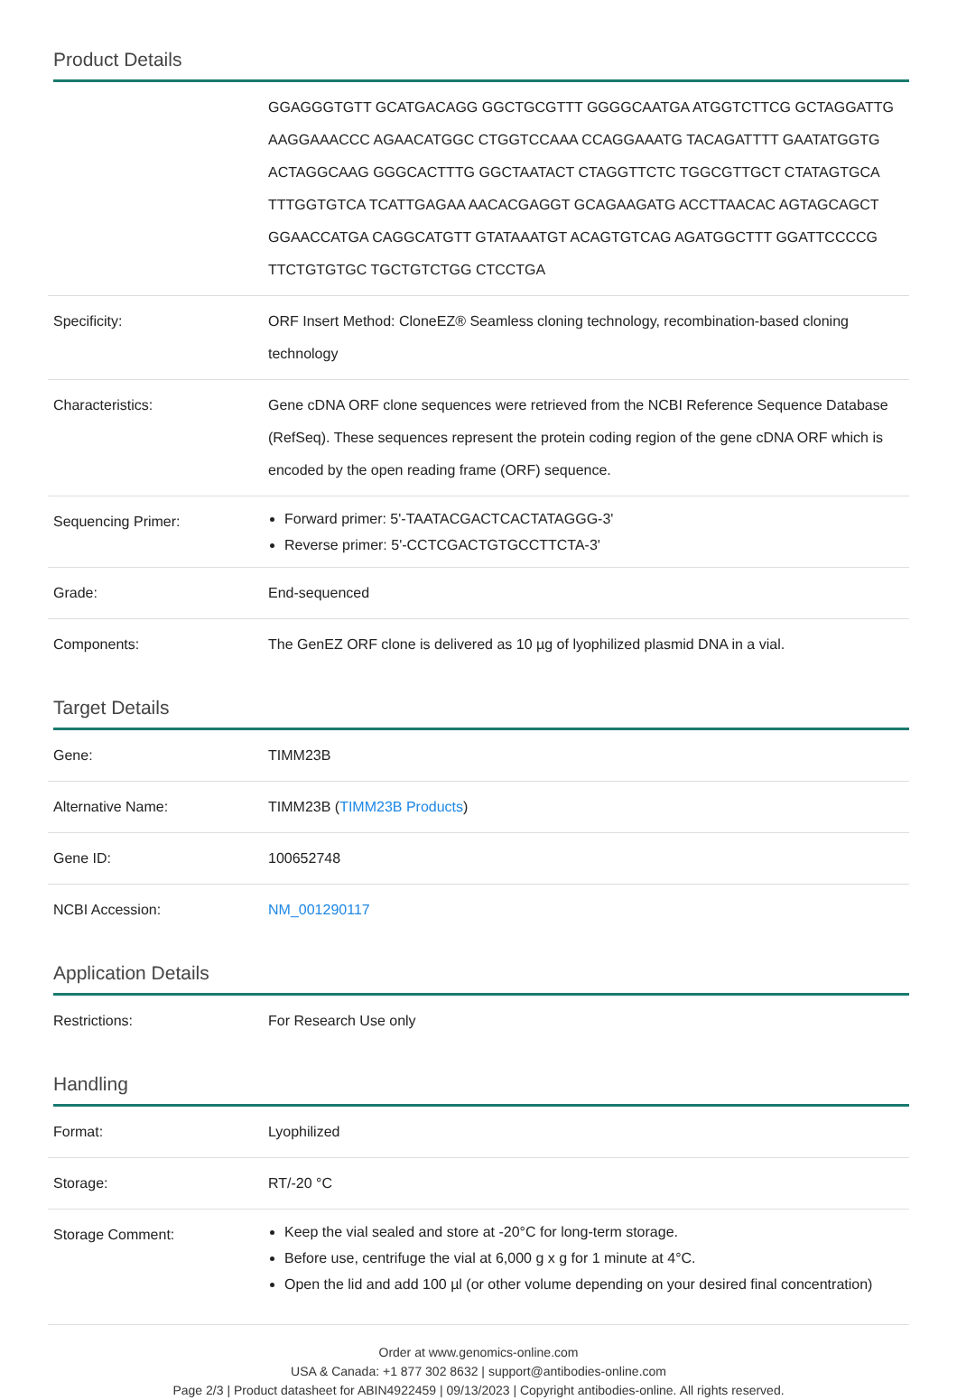Product Details
| | GGAGGGTGTT GCATGACAGG GGCTGCGTTT GGGGCAATGA ATGGTCTTCG GCTAGGATTG AAGGAAACCC AGAACATGGC CTGGTCCAAA CCAGGAAATG TACAGATTTT GAATATGGTG ACTAGGCAAG GGGCACTTTG GGCTAATACT CTAGGTTCTC TGGCGTTGCT CTATAGTGCA TTTGGTGTCA TCATTGAGAA AACACGAGGT GCAGAAGATG ACCTTAACAC AGTAGCAGCT GGAACCATGA CAGGCATGTT GTATAAATGT ACAGTGTCAG AGATGGCTTT GGATTCCCCG TTCTGTGTGC TGCTGTCTGG CTCCTGA |
| Specificity: | ORF Insert Method: CloneEZ® Seamless cloning technology, recombination-based cloning technology |
| Characteristics: | Gene cDNA ORF clone sequences were retrieved from the NCBI Reference Sequence Database (RefSeq). These sequences represent the protein coding region of the gene cDNA ORF which is encoded by the open reading frame (ORF) sequence. |
| Sequencing Primer: | Forward primer: 5'-TAATACGACTCACTATAGGG-3' Reverse primer: 5'-CCTCGACTGTGCCTTCTA-3' |
| Grade: | End-sequenced |
| Components: | The GenEZ ORF clone is delivered as 10 µg of lyophilized plasmid DNA in a vial. |
Target Details
| Gene: | TIMM23B |
| Alternative Name: | TIMM23B ( TIMM23B Products ) |
| Gene ID: | 100652748 |
| NCBI Accession: | NM_001290117 |
Application Details
| Restrictions: | For Research Use only |
Handling
| Format: | Lyophilized |
| Storage: | RT/-20 °C |
| Storage Comment: | Keep the vial sealed and store at -20°C for long-term storage. Before use, centrifuge the vial at 6,000 g x g for 1 minute at 4°C. Open the lid and add 100 µl (or other volume depending on your desired final concentration) |
Order at www.genomics-online.com
USA & Canada: +1 877 302 8632 | support@antibodies-online.com
Page 2/3 | Product datasheet for ABIN4922459 | 09/13/2023 | Copyright antibodies-online. All rights reserved.